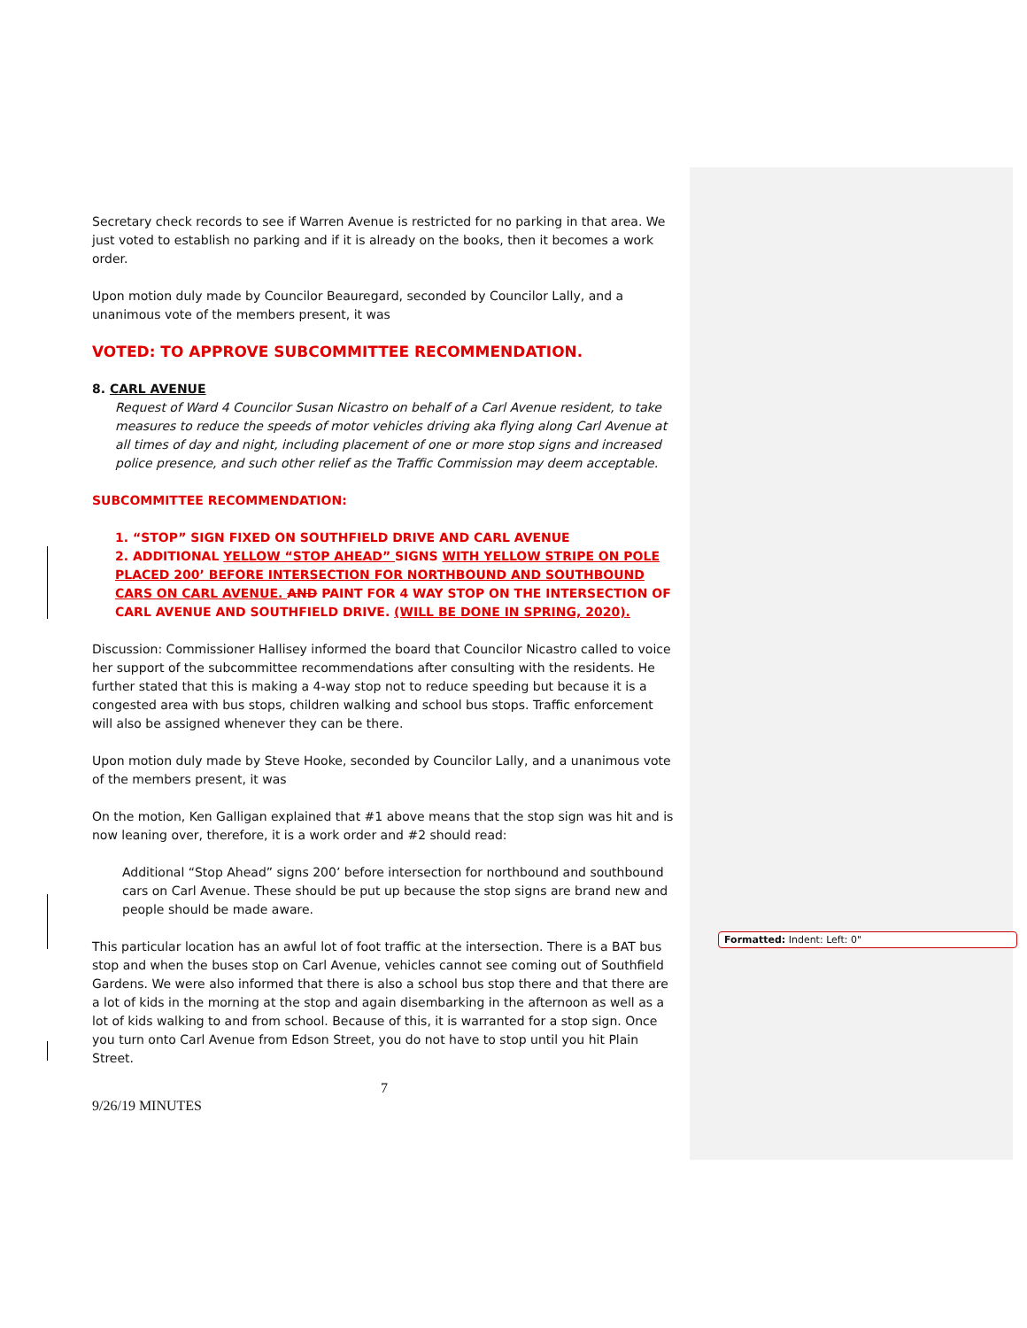Secretary check records to see if Warren Avenue is restricted for no parking in that area. We just voted to establish no parking and if it is already on the books, then it becomes a work order.
Upon motion duly made by Councilor Beauregard, seconded by Councilor Lally, and a unanimous vote of the members present, it was
VOTED: TO APPROVE SUBCOMMITTEE RECOMMENDATION.
8. CARL AVENUE
Request of Ward 4 Councilor Susan Nicastro on behalf of a Carl Avenue resident, to take measures to reduce the speeds of motor vehicles driving aka flying along Carl Avenue at all times of day and night, including placement of one or more stop signs and increased police presence, and such other relief as the Traffic Commission may deem acceptable.
SUBCOMMITTEE RECOMMENDATION:
1. “STOP” SIGN FIXED ON SOUTHFIELD DRIVE AND CARL AVENUE
2. ADDITIONAL YELLOW “STOP AHEAD” SIGNS WITH YELLOW STRIPE ON POLE PLACED 200’ BEFORE INTERSECTION FOR NORTHBOUND AND SOUTHBOUND CARS ON CARL AVENUE. AND PAINT FOR 4 WAY STOP ON THE INTERSECTION OF CARL AVENUE AND SOUTHFIELD DRIVE. (WILL BE DONE IN SPRING, 2020).
Discussion: Commissioner Hallisey informed the board that Councilor Nicastro called to voice her support of the subcommittee recommendations after consulting with the residents. He further stated that this is making a 4-way stop not to reduce speeding but because it is a congested area with bus stops, children walking and school bus stops. Traffic enforcement will also be assigned whenever they can be there.
Upon motion duly made by Steve Hooke, seconded by Councilor Lally, and a unanimous vote of the members present, it was
On the motion, Ken Galligan explained that #1 above means that the stop sign was hit and is now leaning over, therefore, it is a work order and #2 should read:
Additional “Stop Ahead” signs 200’ before intersection for northbound and southbound cars on Carl Avenue. These should be put up because the stop signs are brand new and people should be made aware.
This particular location has an awful lot of foot traffic at the intersection. There is a BAT bus stop and when the buses stop on Carl Avenue, vehicles cannot see coming out of Southfield Gardens. We were also informed that there is also a school bus stop there and that there are a lot of kids in the morning at the stop and again disembarking in the afternoon as well as a lot of kids walking to and from school. Because of this, it is warranted for a stop sign. Once you turn onto Carl Avenue from Edson Street, you do not have to stop until you hit Plain Street.
Formatted: Indent: Left: 0"
7
9/26/19 MINUTES